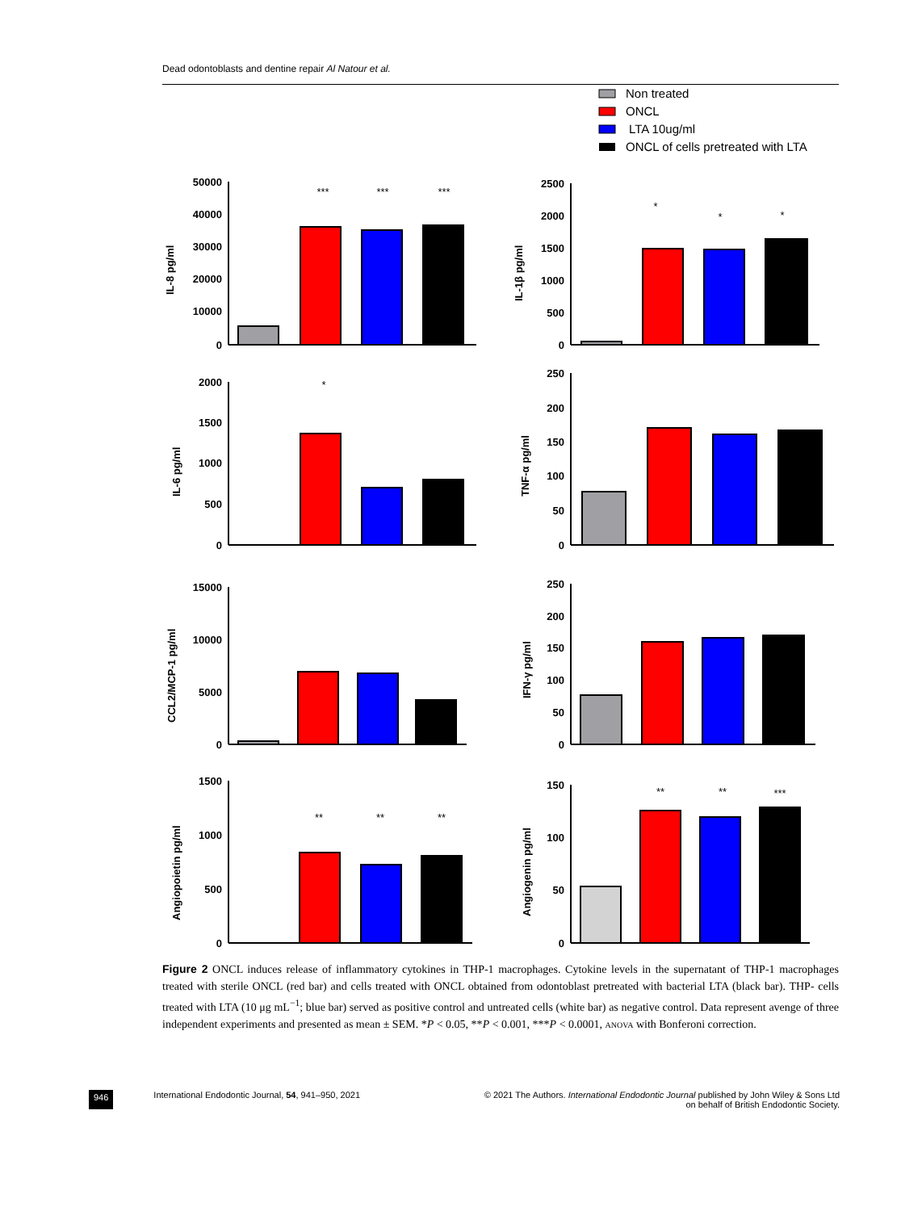Dead odontoblasts and dentine repair Al Natour et al.
Non treated
ONCL
LTA 10ug/ml
ONCL of cells pretreated with LTA
50000
40000
30000
20000
10000
0
2500
2000
1500
1000
500
0
2000
1500
1000
500
0
250
200
150
100
50
0
15000
10000
5000
0
250
200
150
100
50
0
1500
1000
500
0
150
100
50
0
***
***
***
*
*
*
*
**
**
**
**
**
***
IL-8 pg/ml
IL-1β pg/ml
IL-6 pg/ml
TNF-α pg/ml
CCL2/MCP-1 pg/ml
IFN-γ pg/ml
Angiopoietin pg/ml
Angiogenin pg/ml
Figure 2 ONCL induces release of inflammatory cytokines in THP-1 macrophages. Cytokine levels in the supernatant of THP-1 macrophages treated with sterile ONCL (red bar) and cells treated with ONCL obtained from odontoblast pretreated with bacterial LTA (black bar). THP- cells treated with LTA (10 μg mL<sup>−1</sup>; blue bar) served as positive control and untreated cells (white bar) as negative control. Data represent avenge of three independent experiments and presented as mean ± SEM. *P < 0.05, **P < 0.001, ***P < 0.0001, ANOVA with Bonferoni correction.
946 International Endodontic Journal, 54, 941–950, 2021 © 2021 The Authors. International Endodontic Journal published by John Wiley & Sons Ltd
on behalf of British Endodontic Society.